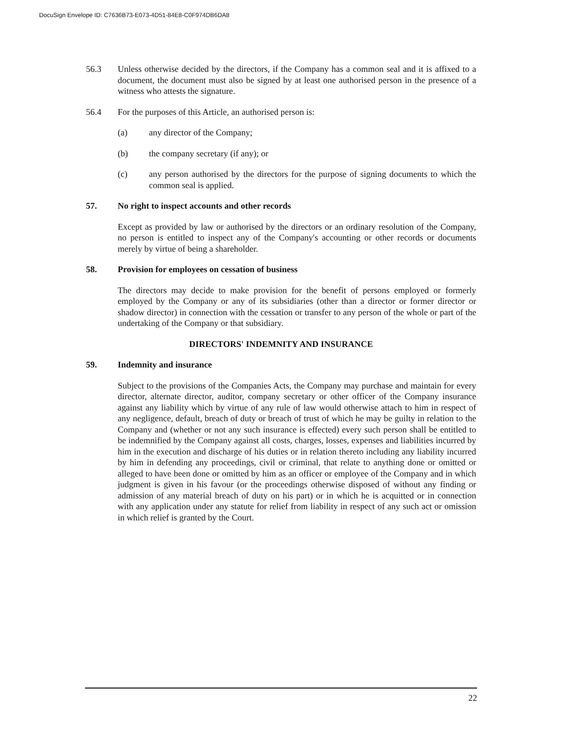DocuSign Envelope ID: C7636B73-E073-4D51-84E8-C0F974DB6DA8
56.3 Unless otherwise decided by the directors, if the Company has a common seal and it is affixed to a document, the document must also be signed by at least one authorised person in the presence of a witness who attests the signature.
56.4 For the purposes of this Article, an authorised person is:
(a) any director of the Company;
(b) the company secretary (if any); or
(c) any person authorised by the directors for the purpose of signing documents to which the common seal is applied.
57. No right to inspect accounts and other records
Except as provided by law or authorised by the directors or an ordinary resolution of the Company, no person is entitled to inspect any of the Company's accounting or other records or documents merely by virtue of being a shareholder.
58. Provision for employees on cessation of business
The directors may decide to make provision for the benefit of persons employed or formerly employed by the Company or any of its subsidiaries (other than a director or former director or shadow director) in connection with the cessation or transfer to any person of the whole or part of the undertaking of the Company or that subsidiary.
DIRECTORS' INDEMNITY AND INSURANCE
59. Indemnity and insurance
Subject to the provisions of the Companies Acts, the Company may purchase and maintain for every director, alternate director, auditor, company secretary or other officer of the Company insurance against any liability which by virtue of any rule of law would otherwise attach to him in respect of any negligence, default, breach of duty or breach of trust of which he may be guilty in relation to the Company and (whether or not any such insurance is effected) every such person shall be entitled to be indemnified by the Company against all costs, charges, losses, expenses and liabilities incurred by him in the execution and discharge of his duties or in relation thereto including any liability incurred by him in defending any proceedings, civil or criminal, that relate to anything done or omitted or alleged to have been done or omitted by him as an officer or employee of the Company and in which judgment is given in his favour (or the proceedings otherwise disposed of without any finding or admission of any material breach of duty on his part) or in which he is acquitted or in connection with any application under any statute for relief from liability in respect of any such act or omission in which relief is granted by the Court.
22